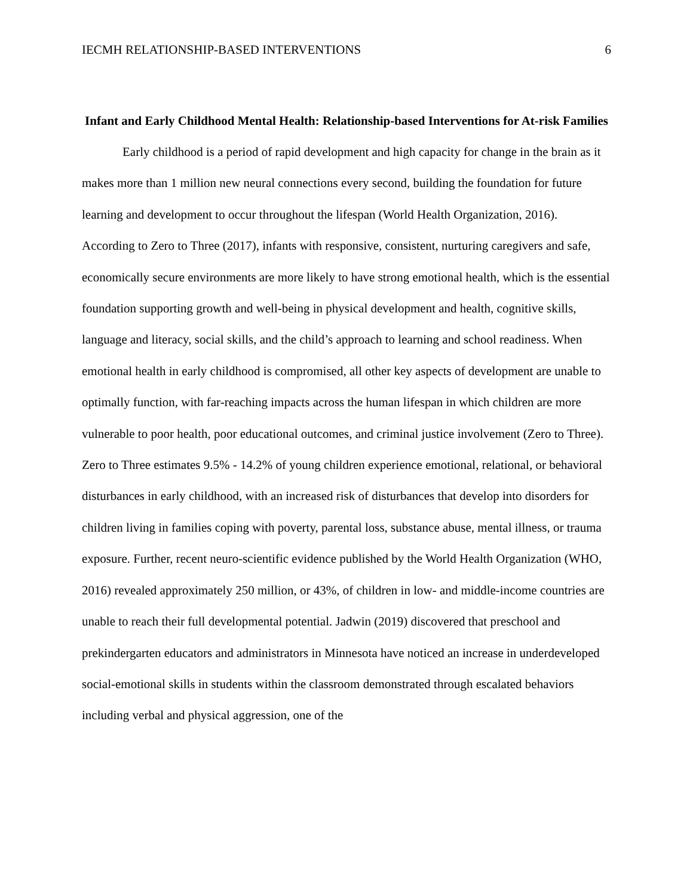IECMH RELATIONSHIP-BASED INTERVENTIONS 6
Infant and Early Childhood Mental Health: Relationship-based Interventions for At-risk Families
Early childhood is a period of rapid development and high capacity for change in the brain as it makes more than 1 million new neural connections every second, building the foundation for future learning and development to occur throughout the lifespan (World Health Organization, 2016). According to Zero to Three (2017), infants with responsive, consistent, nurturing caregivers and safe, economically secure environments are more likely to have strong emotional health, which is the essential foundation supporting growth and well-being in physical development and health, cognitive skills, language and literacy, social skills, and the child’s approach to learning and school readiness. When emotional health in early childhood is compromised, all other key aspects of development are unable to optimally function, with far-reaching impacts across the human lifespan in which children are more vulnerable to poor health, poor educational outcomes, and criminal justice involvement (Zero to Three). Zero to Three estimates 9.5% - 14.2% of young children experience emotional, relational, or behavioral disturbances in early childhood, with an increased risk of disturbances that develop into disorders for children living in families coping with poverty, parental loss, substance abuse, mental illness, or trauma exposure. Further, recent neuro-scientific evidence published by the World Health Organization (WHO, 2016) revealed approximately 250 million, or 43%, of children in low- and middle-income countries are unable to reach their full developmental potential. Jadwin (2019) discovered that preschool and prekindergarten educators and administrators in Minnesota have noticed an increase in underdeveloped social-emotional skills in students within the classroom demonstrated through escalated behaviors including verbal and physical aggression, one of the